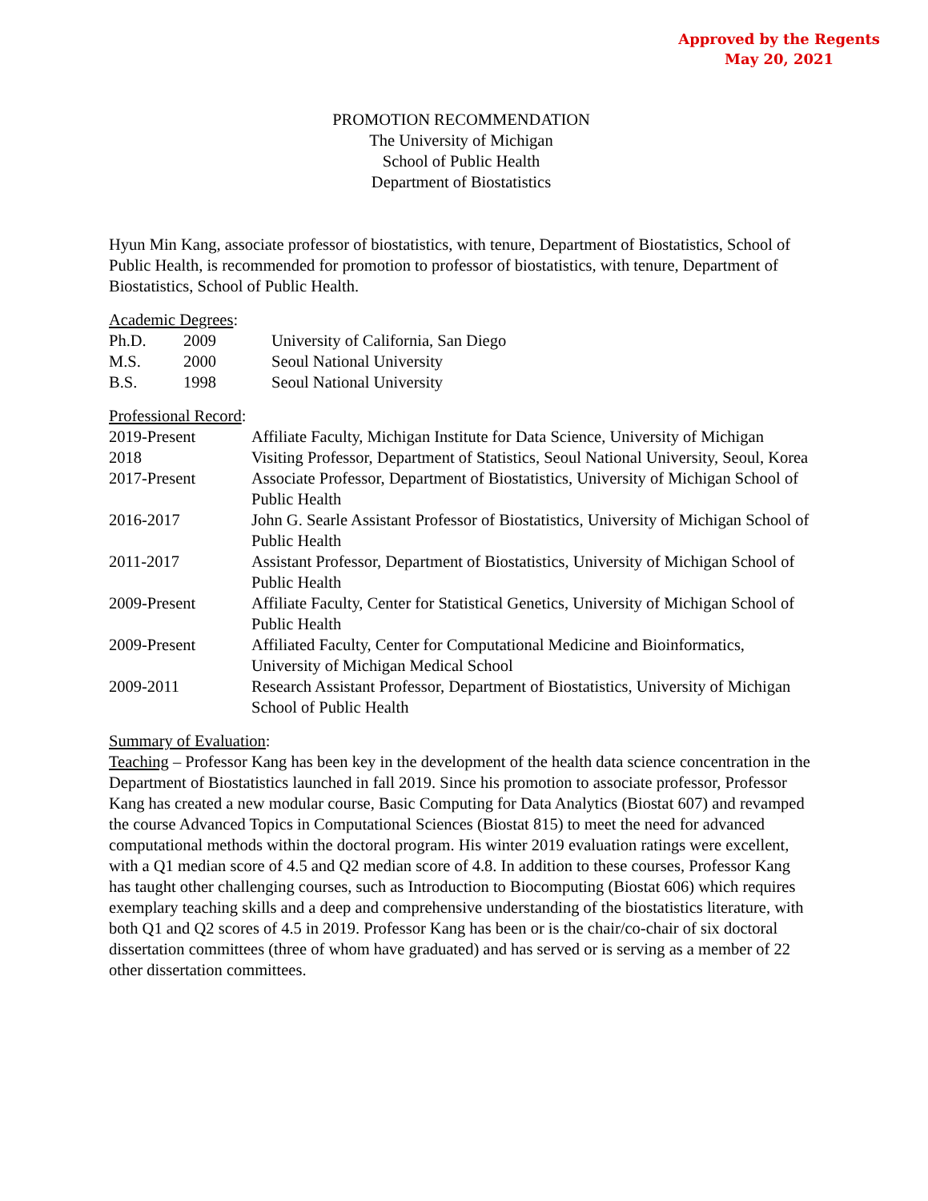Approved by the Regents
May 20, 2021
PROMOTION RECOMMENDATION
The University of Michigan
School of Public Health
Department of Biostatistics
Hyun Min Kang, associate professor of biostatistics, with tenure, Department of Biostatistics, School of Public Health, is recommended for promotion to professor of biostatistics, with tenure, Department of Biostatistics, School of Public Health.
Academic Degrees:
| Ph.D. | 2009 | University of California, San Diego |
| M.S. | 2000 | Seoul National University |
| B.S. | 1998 | Seoul National University |
Professional Record:
| 2019-Present | Affiliate Faculty, Michigan Institute for Data Science, University of Michigan |
| 2018 | Visiting Professor, Department of Statistics, Seoul National University, Seoul, Korea |
| 2017-Present | Associate Professor, Department of Biostatistics, University of Michigan School of Public Health |
| 2016-2017 | John G. Searle Assistant Professor of Biostatistics, University of Michigan School of Public Health |
| 2011-2017 | Assistant Professor, Department of Biostatistics, University of Michigan School of Public Health |
| 2009-Present | Affiliate Faculty, Center for Statistical Genetics, University of Michigan School of Public Health |
| 2009-Present | Affiliated Faculty, Center for Computational Medicine and Bioinformatics, University of Michigan Medical School |
| 2009-2011 | Research Assistant Professor, Department of Biostatistics, University of Michigan School of Public Health |
Summary of Evaluation:
Teaching – Professor Kang has been key in the development of the health data science concentration in the Department of Biostatistics launched in fall 2019. Since his promotion to associate professor, Professor Kang has created a new modular course, Basic Computing for Data Analytics (Biostat 607) and revamped the course Advanced Topics in Computational Sciences (Biostat 815) to meet the need for advanced computational methods within the doctoral program. His winter 2019 evaluation ratings were excellent, with a Q1 median score of 4.5 and Q2 median score of 4.8. In addition to these courses, Professor Kang has taught other challenging courses, such as Introduction to Biocomputing (Biostat 606) which requires exemplary teaching skills and a deep and comprehensive understanding of the biostatistics literature, with both Q1 and Q2 scores of 4.5 in 2019. Professor Kang has been or is the chair/co-chair of six doctoral dissertation committees (three of whom have graduated) and has served or is serving as a member of 22 other dissertation committees.